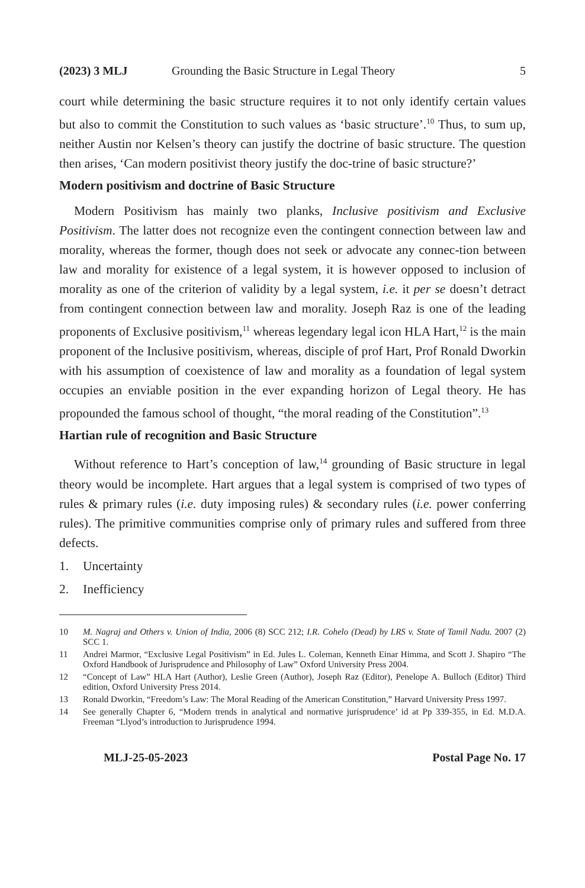(2023) 3 MLJ Grounding the Basic Structure in Legal Theory 5
court while determining the basic structure requires it to not only identify certain values but also to commit the Constitution to such values as ‘basic structure’.<sup>10</sup> Thus, to sum up, neither Austin nor Kelsen’s theory can justify the doctrine of basic structure. The question then arises, ‘Can modern positivist theory justify the doc-trine of basic structure?’
Modern positivism and doctrine of Basic Structure
Modern Positivism has mainly two planks, Inclusive positivism and Exclusive Positivism. The latter does not recognize even the contingent connection between law and morality, whereas the former, though does not seek or advocate any connec-tion between law and morality for existence of a legal system, it is however opposed to inclusion of morality as one of the criterion of validity by a legal system, i.e. it per se doesn’t detract from contingent connection between law and morality. Joseph Raz is one of the leading proponents of Exclusive positivism,<sup>11</sup> whereas legendary legal icon HLA Hart,<sup>12</sup> is the main proponent of the Inclusive positivism, whereas, disciple of prof Hart, Prof Ronald Dworkin with his assumption of coexistence of law and morality as a foundation of legal system occupies an enviable position in the ever expanding horizon of Legal theory. He has propounded the famous school of thought, “the moral reading of the Constitution”.<sup>13</sup>
Hartian rule of recognition and Basic Structure
Without reference to Hart’s conception of law,<sup>14</sup> grounding of Basic structure in legal theory would be incomplete. Hart argues that a legal system is comprised of two types of rules & primary rules (i.e. duty imposing rules) & secondary rules (i.e. power conferring rules). The primitive communities comprise only of primary rules and suffered from three defects.
1. Uncertainty
2. Inefficiency
10 M. Nagraj and Others v. Union of India, 2006 (8) SCC 212; I.R. Cohelo (Dead) by LRS v. State of Tamil Nadu. 2007 (2) SCC 1.
11 Andrei Marmor, “Exclusive Legal Positivism” in Ed. Jules L. Coleman, Kenneth Einar Himma, and Scott J. Shapiro “The Oxford Handbook of Jurisprudence and Philosophy of Law” Oxford University Press 2004.
12 “Concept of Law” HLA Hart (Author), Leslie Green (Author), Joseph Raz (Editor), Penelope A. Bulloch (Editor) Third edition, Oxford University Press 2014.
13 Ronald Dworkin, “Freedom’s Law: The Moral Reading of the American Constitution,” Harvard University Press 1997.
14 See generally Chapter 6, “Modern trends in analytical and normative jurisprudence’ id at Pp 339-355, in Ed. M.D.A. Freeman “Llyod’s introduction to Jurisprudence 1994.
MLJ-25-05-2023 Postal Page No. 17